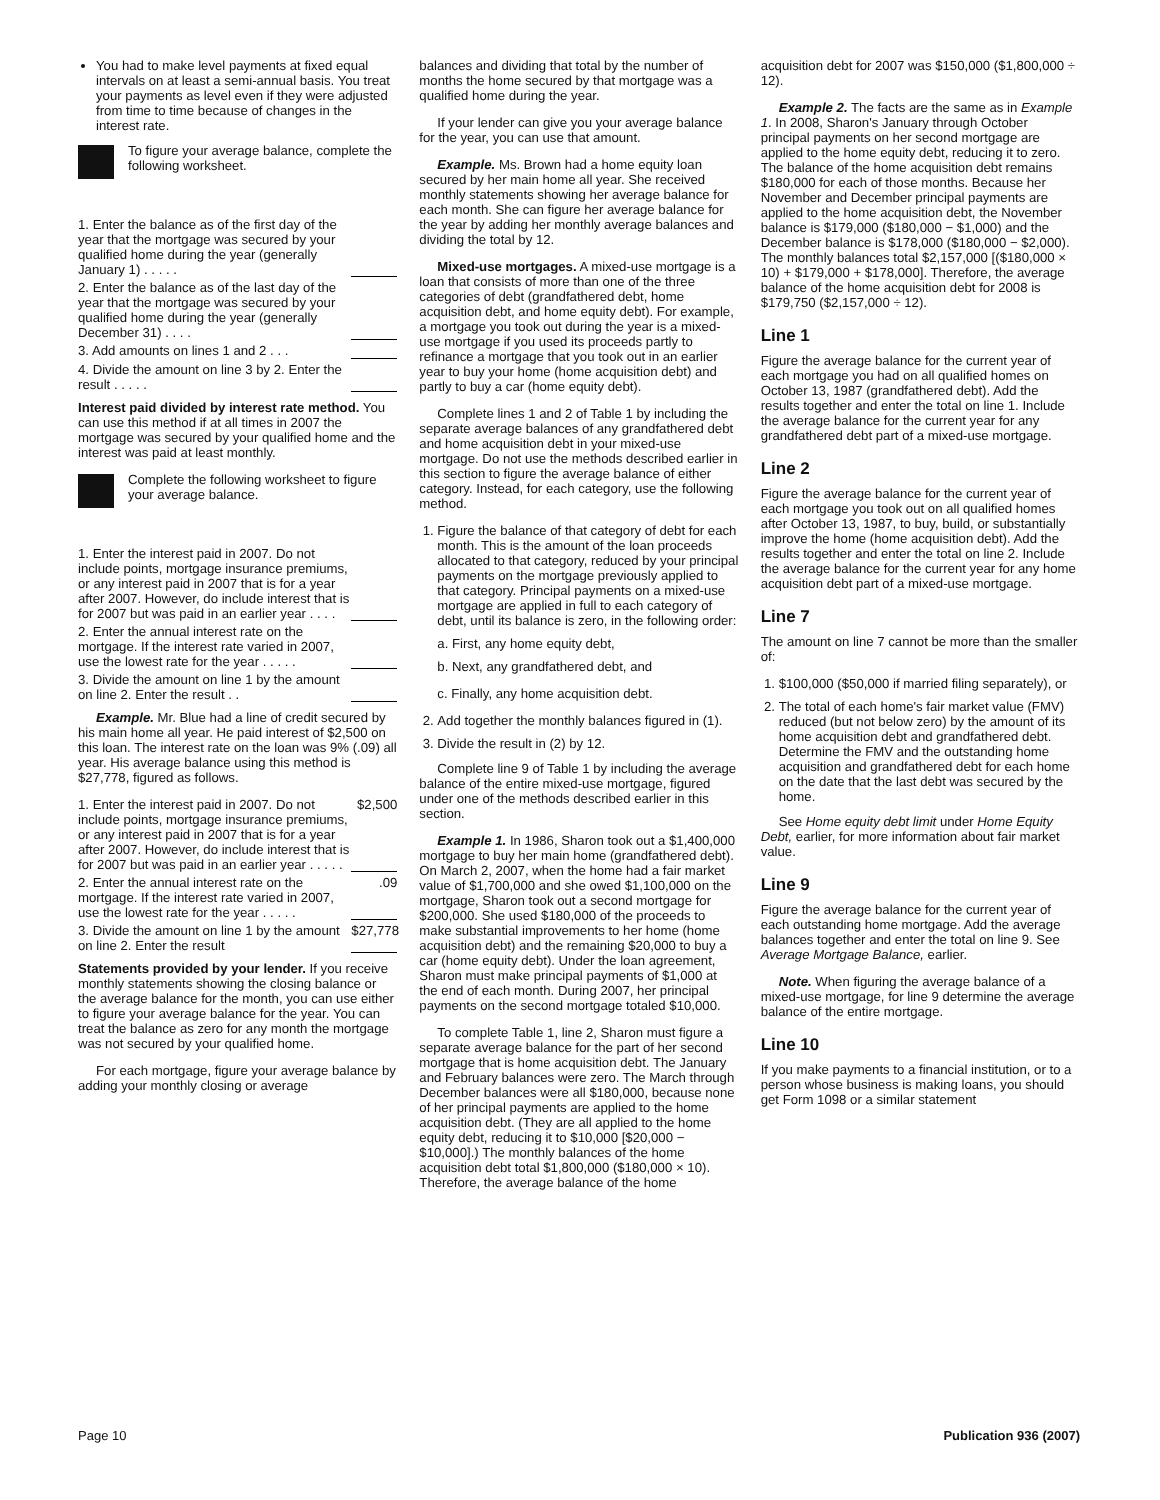You had to make level payments at fixed equal intervals on at least a semi-annual basis. You treat your payments as level even if they were adjusted from time to time because of changes in the interest rate.
To figure your average balance, complete the following worksheet.
1. Enter the balance as of the first day of the year that the mortgage was secured by your qualified home during the year (generally January 1) . . . . .
2. Enter the balance as of the last day of the year that the mortgage was secured by your qualified home during the year (generally December 31) . . . .
3. Add amounts on lines 1 and 2 . . .
4. Divide the amount on line 3 by 2. Enter the result . . . . .
Interest paid divided by interest rate method. You can use this method if at all times in 2007 the mortgage was secured by your qualified home and the interest was paid at least monthly.
Complete the following worksheet to figure your average balance.
1. Enter the interest paid in 2007. Do not include points, mortgage insurance premiums, or any interest paid in 2007 that is for a year after 2007. However, do include interest that is for 2007 but was paid in an earlier year . . . .
2. Enter the annual interest rate on the mortgage. If the interest rate varied in 2007, use the lowest rate for the year . . . . .
3. Divide the amount on line 1 by the amount on line 2. Enter the result . .
Example. Mr. Blue had a line of credit secured by his main home all year. He paid interest of $2,500 on this loan. The interest rate on the loan was 9% (.09) all year. His average balance using this method is $27,778, figured as follows.
1. Enter the interest paid in 2007. Do not include points, mortgage insurance premiums, or any interest paid in 2007 that is for a year after 2007. However, do include interest that is for 2007 but was paid in an earlier year . . . . . $2,500
2. Enter the annual interest rate on the mortgage. If the interest rate varied in 2007, use the lowest rate for the year . . . . ..09
3. Divide the amount on line 1 by the amount on line 2. Enter the result $27,778
Statements provided by your lender. If you receive monthly statements showing the closing balance or the average balance for the month, you can use either to figure your average balance for the year. You can treat the balance as zero for any month the mortgage was not secured by your qualified home.
For each mortgage, figure your average balance by adding your monthly closing or average
balances and dividing that total by the number of months the home secured by that mortgage was a qualified home during the year.
If your lender can give you your average balance for the year, you can use that amount.
Example. Ms. Brown had a home equity loan secured by her main home all year. She received monthly statements showing her average balance for each month. She can figure her average balance for the year by adding her monthly average balances and dividing the total by 12.
Mixed-use mortgages. A mixed-use mortgage is a loan that consists of more than one of the three categories of debt (grandfathered debt, home acquisition debt, and home equity debt). For example, a mortgage you took out during the year is a mixed-use mortgage if you used its proceeds partly to refinance a mortgage that you took out in an earlier year to buy your home (home acquisition debt) and partly to buy a car (home equity debt).
Complete lines 1 and 2 of Table 1 by including the separate average balances of any grandfathered debt and home acquisition debt in your mixed-use mortgage. Do not use the methods described earlier in this section to figure the average balance of either category. Instead, for each category, use the following method.
1. Figure the balance of that category of debt for each month. This is the amount of the loan proceeds allocated to that category, reduced by your principal payments on the mortgage previously applied to that category. Principal payments on a mixed-use mortgage are applied in full to each category of debt, until its balance is zero, in the following order:
a. First, any home equity debt,
b. Next, any grandfathered debt, and
c. Finally, any home acquisition debt.
2. Add together the monthly balances figured in (1).
3. Divide the result in (2) by 12.
Complete line 9 of Table 1 by including the average balance of the entire mixed-use mortgage, figured under one of the methods described earlier in this section.
Example 1. In 1986, Sharon took out a $1,400,000 mortgage to buy her main home (grandfathered debt). On March 2, 2007, when the home had a fair market value of $1,700,000 and she owed $1,100,000 on the mortgage, Sharon took out a second mortgage for $200,000. She used $180,000 of the proceeds to make substantial improvements to her home (home acquisition debt) and the remaining $20,000 to buy a car (home equity debt). Under the loan agreement, Sharon must make principal payments of $1,000 at the end of each month. During 2007, her principal payments on the second mortgage totaled $10,000.
To complete Table 1, line 2, Sharon must figure a separate average balance for the part of her second mortgage that is home acquisition debt. The January and February balances were zero. The March through December balances were all $180,000, because none of her principal payments are applied to the home acquisition debt. (They are all applied to the home equity debt, reducing it to $10,000 [$20,000 − $10,000].) The monthly balances of the home acquisition debt total $1,800,000 ($180,000 × 10). Therefore, the average balance of the home
acquisition debt for 2007 was $150,000 ($1,800,000 ÷ 12).
Example 2. The facts are the same as in Example 1. In 2008, Sharon's January through October principal payments on her second mortgage are applied to the home equity debt, reducing it to zero. The balance of the home acquisition debt remains $180,000 for each of those months. Because her November and December principal payments are applied to the home acquisition debt, the November balance is $179,000 ($180,000 − $1,000) and the December balance is $178,000 ($180,000 − $2,000). The monthly balances total $2,157,000 [($180,000 × 10) + $179,000 + $178,000]. Therefore, the average balance of the home acquisition debt for 2008 is $179,750 ($2,157,000 ÷ 12).
Line 1
Figure the average balance for the current year of each mortgage you had on all qualified homes on October 13, 1987 (grandfathered debt). Add the results together and enter the total on line 1. Include the average balance for the current year for any grandfathered debt part of a mixed-use mortgage.
Line 2
Figure the average balance for the current year of each mortgage you took out on all qualified homes after October 13, 1987, to buy, build, or substantially improve the home (home acquisition debt). Add the results together and enter the total on line 2. Include the average balance for the current year for any home acquisition debt part of a mixed-use mortgage.
Line 7
The amount on line 7 cannot be more than the smaller of:
1. $100,000 ($50,000 if married filing separately), or
2. The total of each home's fair market value (FMV) reduced (but not below zero) by the amount of its home acquisition debt and grandfathered debt. Determine the FMV and the outstanding home acquisition and grandfathered debt for each home on the date that the last debt was secured by the home.
See Home equity debt limit under Home Equity Debt, earlier, for more information about fair market value.
Line 9
Figure the average balance for the current year of each outstanding home mortgage. Add the average balances together and enter the total on line 9. See Average Mortgage Balance, earlier.
Note. When figuring the average balance of a mixed-use mortgage, for line 9 determine the average balance of the entire mortgage.
Line 10
If you make payments to a financial institution, or to a person whose business is making loans, you should get Form 1098 or a similar statement
Page 10 Publication 936 (2007)